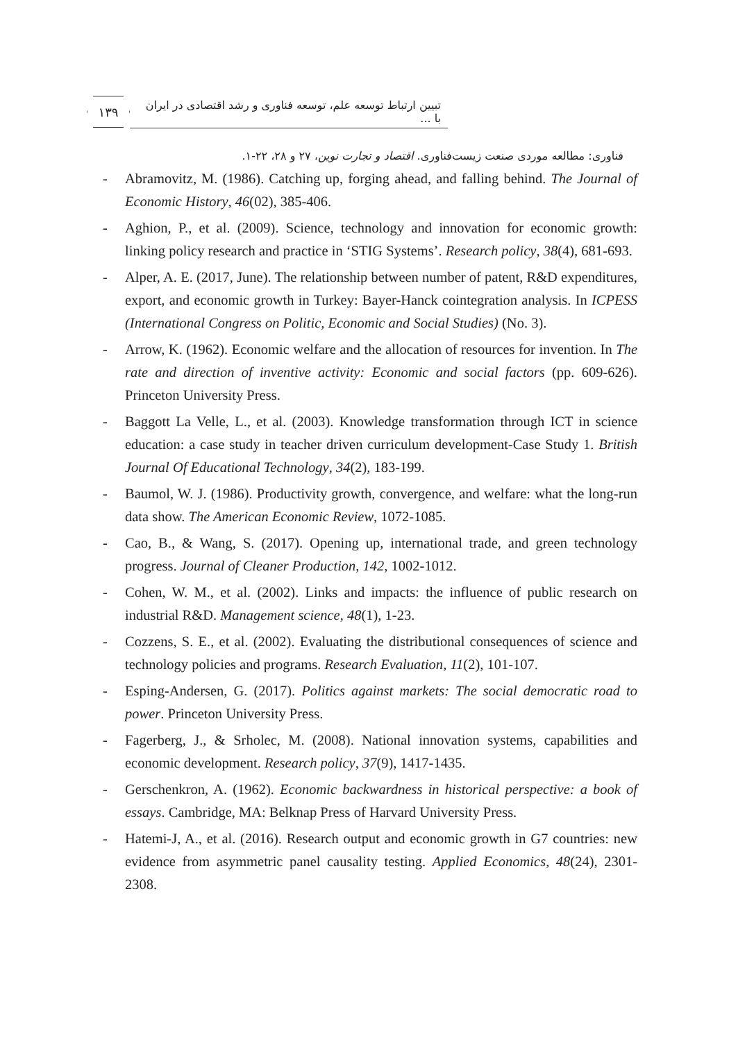۱۳۹
تبیین ارتباط توسعه علم، توسعه فناوری و رشد اقتصادی در ایران با ...
فناوری: مطالعه موردی صنعت زیست‌فناوری. اقتصاد و تجارت نوین، ۲۷ و ۲۸، ۲۲-۱.
- Abramovitz, M. (1986). Catching up, forging ahead, and falling behind. The Journal of Economic History, 46(02), 385-406.
- Aghion, P., et al. (2009). Science, technology and innovation for economic growth: linking policy research and practice in ‘STIG Systems’. Research policy, 38(4), 681-693.
- Alper, A. E. (2017, June). The relationship between number of patent, R&D expenditures, export, and economic growth in Turkey: Bayer-Hanck cointegration analysis. In ICPESS (International Congress on Politic, Economic and Social Studies) (No. 3).
- Arrow, K. (1962). Economic welfare and the allocation of resources for invention. In The rate and direction of inventive activity: Economic and social factors (pp. 609-626). Princeton University Press.
- Baggott La Velle, L., et al. (2003). Knowledge transformation through ICT in science education: a case study in teacher driven curriculum development-Case Study 1. British Journal Of Educational Technology, 34(2), 183-199.
- Baumol, W. J. (1986). Productivity growth, convergence, and welfare: what the long-run data show. The American Economic Review, 1072-1085.
- Cao, B., & Wang, S. (2017). Opening up, international trade, and green technology progress. Journal of Cleaner Production, 142, 1002-1012.
- Cohen, W. M., et al. (2002). Links and impacts: the influence of public research on industrial R&D. Management science, 48(1), 1-23.
- Cozzens, S. E., et al. (2002). Evaluating the distributional consequences of science and technology policies and programs. Research Evaluation, 11(2), 101-107.
- Esping-Andersen, G. (2017). Politics against markets: The social democratic road to power. Princeton University Press.
- Fagerberg, J., & Srholec, M. (2008). National innovation systems, capabilities and economic development. Research policy, 37(9), 1417-1435.
- Gerschenkron, A. (1962). Economic backwardness in historical perspective: a book of essays. Cambridge, MA: Belknap Press of Harvard University Press.
- Hatemi-J, A., et al. (2016). Research output and economic growth in G7 countries: new evidence from asymmetric panel causality testing. Applied Economics, 48(24), 2301-2308.